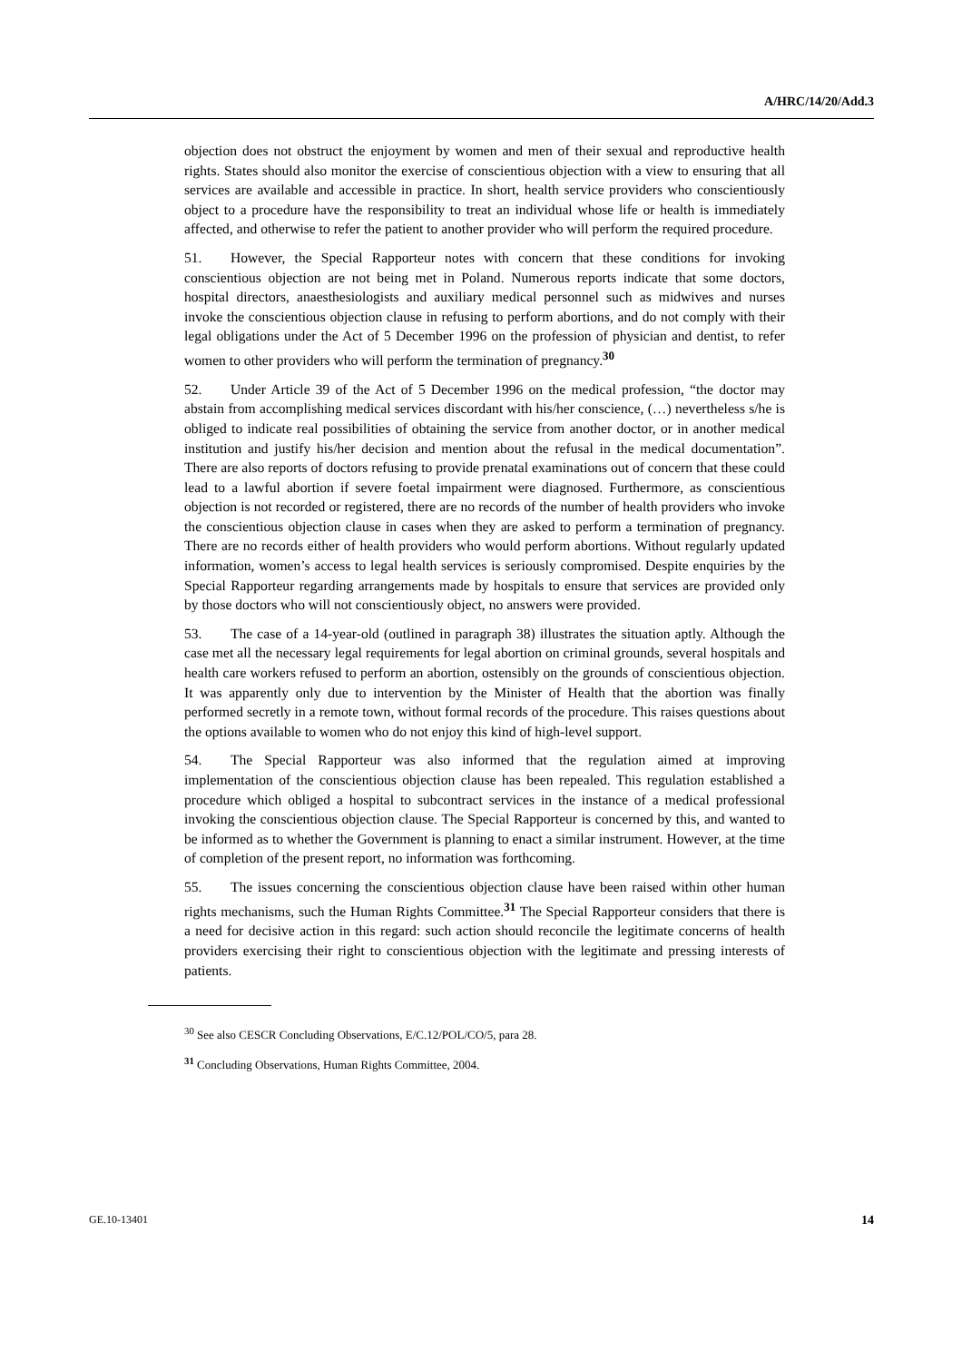A/HRC/14/20/Add.3
objection does not obstruct the enjoyment by women and men of their sexual and reproductive health rights. States should also monitor the exercise of conscientious objection with a view to ensuring that all services are available and accessible in practice. In short, health service providers who conscientiously object to a procedure have the responsibility to treat an individual whose life or health is immediately affected, and otherwise to refer the patient to another provider who will perform the required procedure.
51. However, the Special Rapporteur notes with concern that these conditions for invoking conscientious objection are not being met in Poland. Numerous reports indicate that some doctors, hospital directors, anaesthesiologists and auxiliary medical personnel such as midwives and nurses invoke the conscientious objection clause in refusing to perform abortions, and do not comply with their legal obligations under the Act of 5 December 1996 on the profession of physician and dentist, to refer women to other providers who will perform the termination of pregnancy.<sup>30</sup>
52. Under Article 39 of the Act of 5 December 1996 on the medical profession, “the doctor may abstain from accomplishing medical services discordant with his/her conscience, (…) nevertheless s/he is obliged to indicate real possibilities of obtaining the service from another doctor, or in another medical institution and justify his/her decision and mention about the refusal in the medical documentation”. There are also reports of doctors refusing to provide prenatal examinations out of concern that these could lead to a lawful abortion if severe foetal impairment were diagnosed. Furthermore, as conscientious objection is not recorded or registered, there are no records of the number of health providers who invoke the conscientious objection clause in cases when they are asked to perform a termination of pregnancy. There are no records either of health providers who would perform abortions. Without regularly updated information, women’s access to legal health services is seriously compromised. Despite enquiries by the Special Rapporteur regarding arrangements made by hospitals to ensure that services are provided only by those doctors who will not conscientiously object, no answers were provided.
53. The case of a 14-year-old (outlined in paragraph 38) illustrates the situation aptly. Although the case met all the necessary legal requirements for legal abortion on criminal grounds, several hospitals and health care workers refused to perform an abortion, ostensibly on the grounds of conscientious objection. It was apparently only due to intervention by the Minister of Health that the abortion was finally performed secretly in a remote town, without formal records of the procedure. This raises questions about the options available to women who do not enjoy this kind of high-level support.
54. The Special Rapporteur was also informed that the regulation aimed at improving implementation of the conscientious objection clause has been repealed. This regulation established a procedure which obliged a hospital to subcontract services in the instance of a medical professional invoking the conscientious objection clause. The Special Rapporteur is concerned by this, and wanted to be informed as to whether the Government is planning to enact a similar instrument. However, at the time of completion of the present report, no information was forthcoming.
55. The issues concerning the conscientious objection clause have been raised within other human rights mechanisms, such the Human Rights Committee.<sup>31</sup> The Special Rapporteur considers that there is a need for decisive action in this regard: such action should reconcile the legitimate concerns of health providers exercising their right to conscientious objection with the legitimate and pressing interests of patients.
<sup>30</sup> See also CESCR Concluding Observations, E/C.12/POL/CO/5, para 28.
<sup>31</sup> Concluding Observations, Human Rights Committee, 2004.
GE.10-13401 14